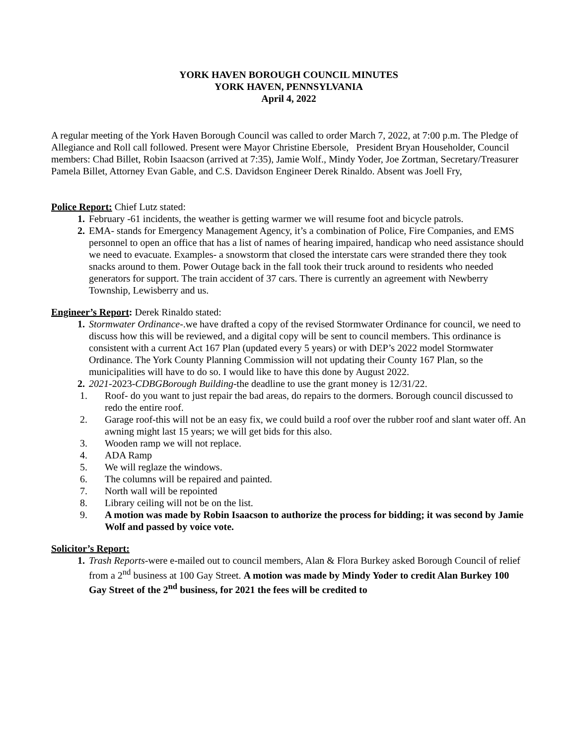YORK HAVEN BOROUGH COUNCIL MINUTES
YORK HAVEN, PENNSYLVANIA
April 4, 2022
A regular meeting of the York Haven Borough Council was called to order March 7, 2022, at 7:00 p.m. The Pledge of Allegiance and Roll call followed. Present were Mayor Christine Ebersole, President Bryan Householder, Council members: Chad Billet, Robin Isaacson (arrived at 7:35), Jamie Wolf., Mindy Yoder, Joe Zortman, Secretary/Treasurer Pamela Billet, Attorney Evan Gable, and C.S. Davidson Engineer Derek Rinaldo. Absent was Joell Fry,
Police Report: Chief Lutz stated:
1. February -61 incidents, the weather is getting warmer we will resume foot and bicycle patrols.
2. EMA- stands for Emergency Management Agency, it’s a combination of Police, Fire Companies, and EMS personnel to open an office that has a list of names of hearing impaired, handicap who need assistance should we need to evacuate. Examples- a snowstorm that closed the interstate cars were stranded there they took snacks around to them. Power Outage back in the fall took their truck around to residents who needed generators for support. The train accident of 37 cars. There is currently an agreement with Newberry Township, Lewisberry and us.
Engineer’s Report: Derek Rinaldo stated:
1. Stormwater Ordinance-.we have drafted a copy of the revised Stormwater Ordinance for council, we need to discuss how this will be reviewed, and a digital copy will be sent to council members. This ordinance is consistent with a current Act 167 Plan (updated every 5 years) or with DEP’s 2022 model Stormwater Ordinance. The York County Planning Commission will not updating their County 167 Plan, so the municipalities will have to do so. I would like to have this done by August 2022.
2. 2021-2023-CDBGBorough Building-the deadline to use the grant money is 12/31/22.
1. Roof- do you want to just repair the bad areas, do repairs to the dormers. Borough council discussed to redo the entire roof.
2. Garage roof-this will not be an easy fix, we could build a roof over the rubber roof and slant water off. An awning might last 15 years; we will get bids for this also.
3. Wooden ramp we will not replace.
4. ADA Ramp
5. We will reglaze the windows.
6. The columns will be repaired and painted.
7. North wall will be repointed
8. Library ceiling will not be on the list.
9. A motion was made by Robin Isaacson to authorize the process for bidding; it was second by Jamie Wolf and passed by voice vote.
Solicitor’s Report:
1. Trash Reports-were e-mailed out to council members, Alan & Flora Burkey asked Borough Council of relief from a 2<sup>nd</sup> business at 100 Gay Street. A motion was made by Mindy Yoder to credit Alan Burkey 100 Gay Street of the 2<sup>nd</sup> business, for 2021 the fees will be credited to